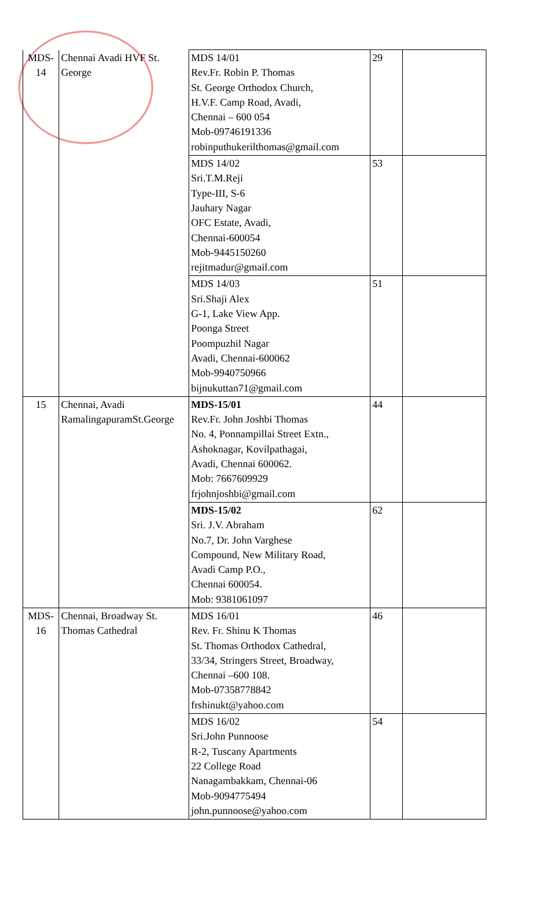| MDS-14 | Chennai Avadi HVF St. George | MDS 14/01 Rev.Fr. Robin P. Thomas St. George Orthodox Church, H.V.F. Camp Road, Avadi, Chennai – 600 054 Mob-09746191336 robinputhukerilthomas@gmail.com | 29 | |
| | | MDS 14/02 Sri.T.M.Reji Type-III, S-6 Jauhary Nagar OFC Estate, Avadi, Chennai-600054 Mob-9445150260 rejitmadur@gmail.com | 53 | |
| | | MDS 14/03 Sri.Shaji Alex G-1, Lake View App. Poonga Street Poompuzhil Nagar Avadi, Chennai-600062 Mob-9940750966 bijnukuttan71@gmail.com | 51 | |
| 15 | Chennai, Avadi RamalingapuramSt.George | MDS-15/01 Rev.Fr. John Joshbi Thomas No. 4, Ponnampillai Street Extn., Ashoknagar, Kovilpathagai, Avadi, Chennai 600062. Mob: 7667609929 frjohnjoshbi@gmail.com | 44 | |
| | | MDS-15/02 Sri. J.V. Abraham No.7, Dr. John Varghese Compound, New Military Road, Avadi Camp P.O., Chennai 600054. Mob: 9381061097 | 62 | |
| MDS-16 | Chennai, Broadway St. Thomas Cathedral | MDS 16/01 Rev. Fr. Shinu K Thomas St. Thomas Orthodox Cathedral, 33/34, Stringers Street, Broadway, Chennai –600 108. Mob-07358778842 frshinukt@yahoo.com | 46 | |
| | | MDS 16/02 Sri.John Punnoose R-2, Tuscany Apartments 22 College Road Nanagambakkam, Chennai-06 Mob-9094775494 john.punnoose@yahoo.com | 54 | |